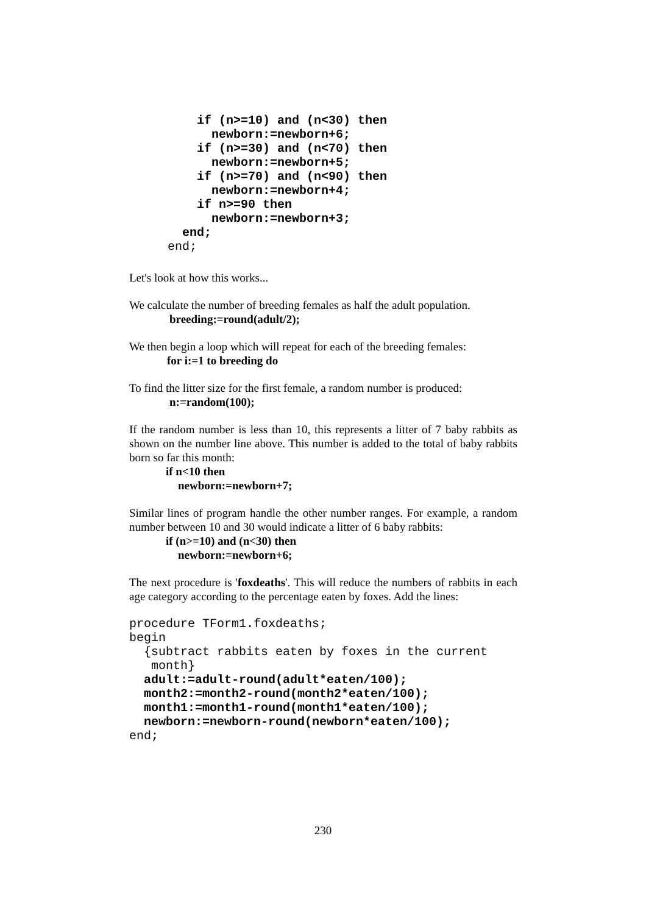if (n>=10) and (n<30) then
      newborn:=newborn+6;
    if (n>=30) and (n<70) then
      newborn:=newborn+5;
    if (n>=70) and (n<90) then
      newborn:=newborn+4;
    if n>=90 then
      newborn:=newborn+3;
  end;
end;
Let's look at how this works...
We calculate the number of breeding females as half the adult population.
breeding:=round(adult/2);
We then begin a loop which will repeat for each of the breeding females:
for i:=1 to breeding do
To find the litter size for the first female, a random number is produced:
n:=random(100);
If the random number is less than 10, this represents a litter of 7 baby rabbits as shown on the number line above. This number is added to the total of baby rabbits born so far this month:
if n<10 then
newborn:=newborn+7;
Similar lines of program handle the other number ranges. For example, a random number between 10 and 30 would indicate a litter of 6 baby rabbits:
if (n>=10) and (n<30) then
newborn:=newborn+6;
The next procedure is 'foxdeaths'. This will reduce the numbers of rabbits in each age category according to the percentage eaten by foxes. Add the lines:
procedure TForm1.foxdeaths;
begin
  {subtract rabbits eaten by foxes in the current
   month}
  adult:=adult-round(adult*eaten/100);
  month2:=month2-round(month2*eaten/100);
  month1:=month1-round(month1*eaten/100);
  newborn:=newborn-round(newborn*eaten/100);
end;
230